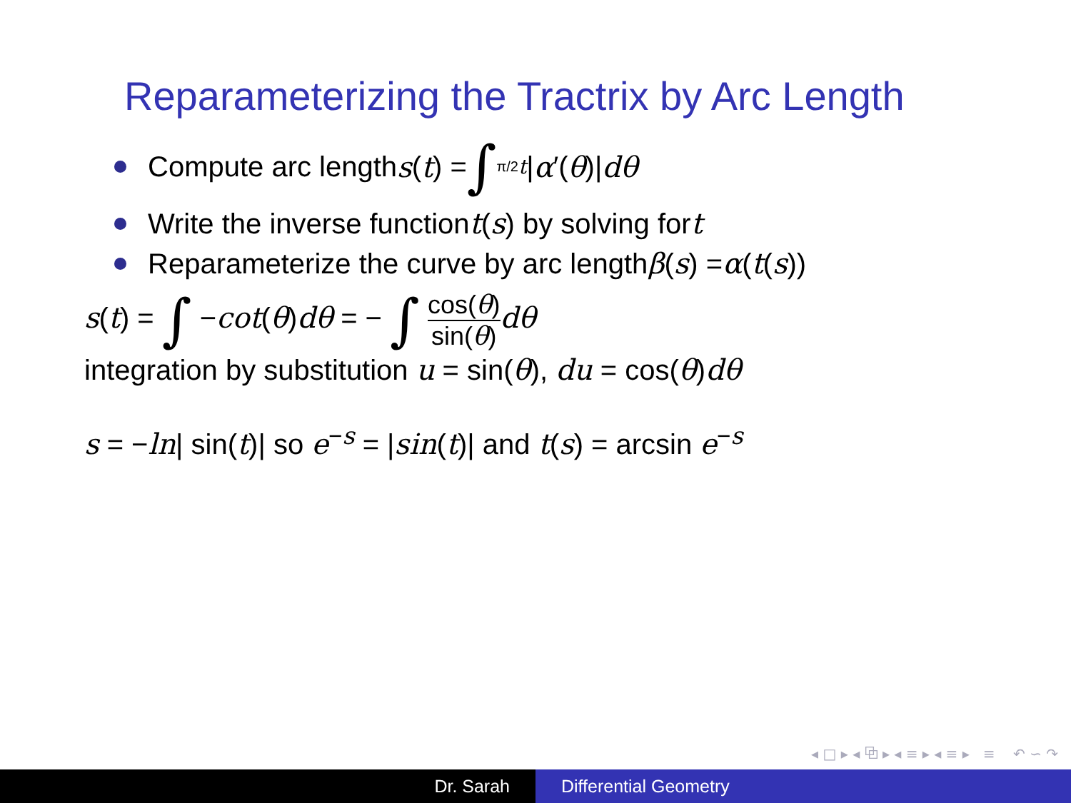Reparameterizing the Tractrix by Arc Length
Compute arc length s (t) = ∫<sub>π/2</sub><sup>t</sup> | α ′(θ)| dθ
Write the inverse function t (s) by solving for t
Reparameterize the curve by arc length β (s) = α (t (s))
s(t) = ∫ −cot(θ)dθ = − ∫ cos(θ) sin(θ) dθ
integration by substitution u = sin(θ), du = cos(θ)dθ
s = −ln| sin(t)| so e<sup>−s</sup> = |sin(t)| and t(s) = arcsin e<sup>−s</sup>
◂ □ ▸ ◂ ⧉ ▸ ◂ ≡ ▸ ◂ ≡ ▸ ≡ ↶ ∽ ↷
Dr. Sarah Differential Geometry